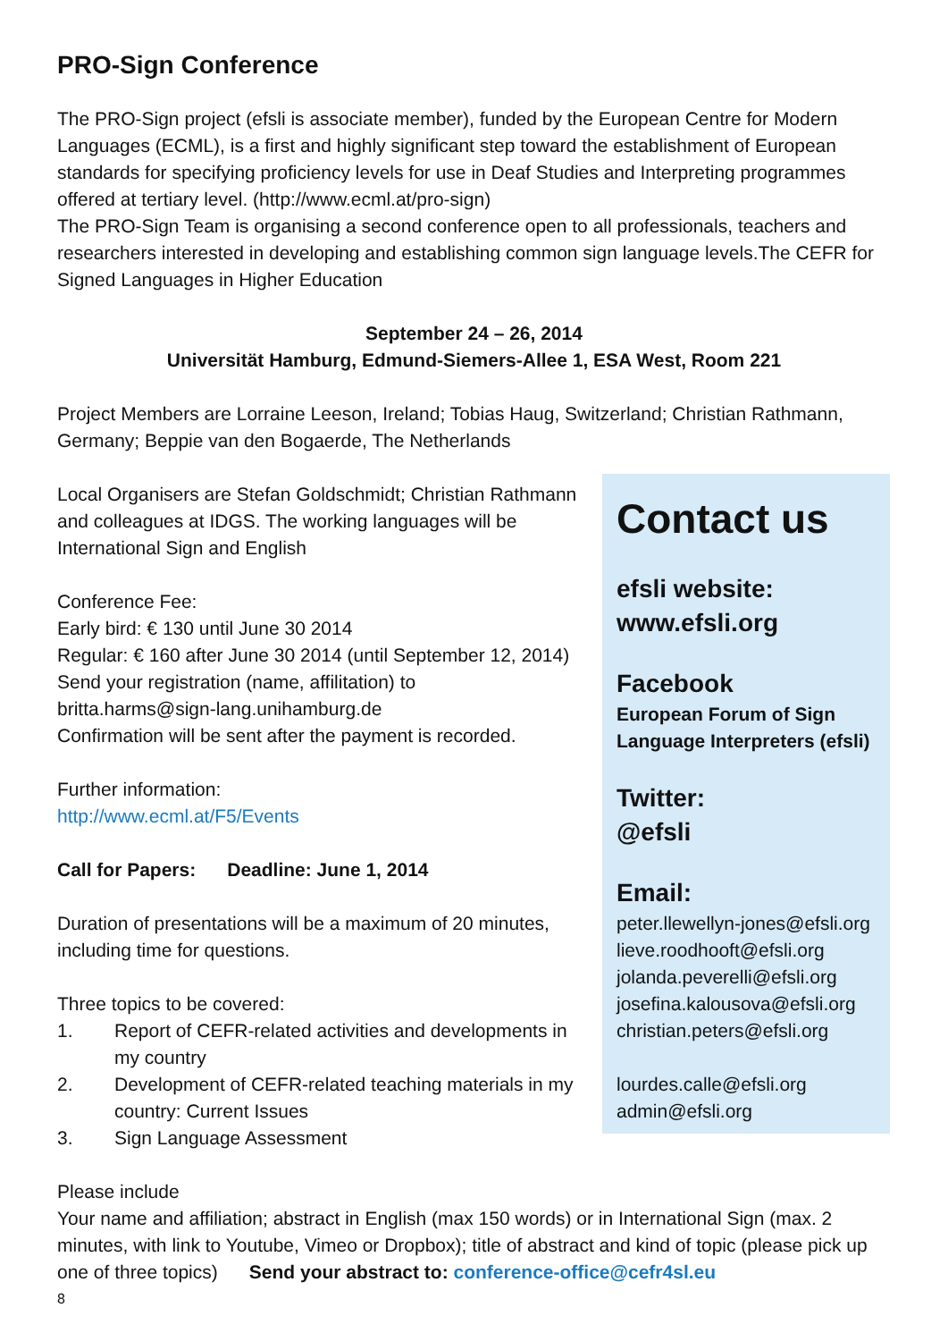PRO-Sign Conference
The PRO-Sign project (efsli is associate member), funded by the European Centre for Modern Languages (ECML), is a first and highly significant step toward the establishment of European standards for specifying proficiency levels for use in Deaf Studies and Interpreting programmes offered at tertiary level. (http://www.ecml.at/pro-sign)
The PRO-Sign Team is organising a second conference open to all professionals, teachers and researchers interested in developing and establishing common sign language levels.The CEFR for Signed Languages in Higher Education
September 24 – 26, 2014
Universität Hamburg, Edmund-Siemers-Allee 1, ESA West, Room 221
Project Members are Lorraine Leeson, Ireland; Tobias Haug, Switzerland; Christian Rathmann, Germany; Beppie van den Bogaerde, The Netherlands
Local Organisers are Stefan Goldschmidt; Christian Rathmann and colleagues at IDGS. The working languages will be International Sign and English
Conference Fee:
Early bird: € 130 until June 30 2014
Regular: € 160 after June 30 2014 (until September 12, 2014)
Send your registration (name, affilitation) to
britta.harms@sign-lang.unihamburg.de
Confirmation will be sent after the payment is recorded.
Further information:
http://www.ecml.at/F5/Events
Call for Papers: Deadline: June 1, 2014
Duration of presentations will be a maximum of 20 minutes, including time for questions.
Three topics to be covered:
1. Report of CEFR-related activities and developments in my country
2. Development of CEFR-related teaching materials in my country: Current Issues
3. Sign Language Assessment
Contact us
efsli website:
www.efsli.org
Facebook
European Forum of Sign Language Interpreters (efsli)
Twitter:
@efsli
Email:
peter.llewellyn-jones@efsli.org
lieve.roodhooft@efsli.org
jolanda.peverelli@efsli.org
josefina.kalousova@efsli.org
christian.peters@efsli.org
lourdes.calle@efsli.org
admin@efsli.org
Please include
Your name and affiliation; abstract in English (max 150 words) or in International Sign (max. 2 minutes, with link to Youtube, Vimeo or Dropbox); title of abstract and kind of topic (please pick up one of three topics) Send your abstract to: conference-office@cefr4sl.eu
8